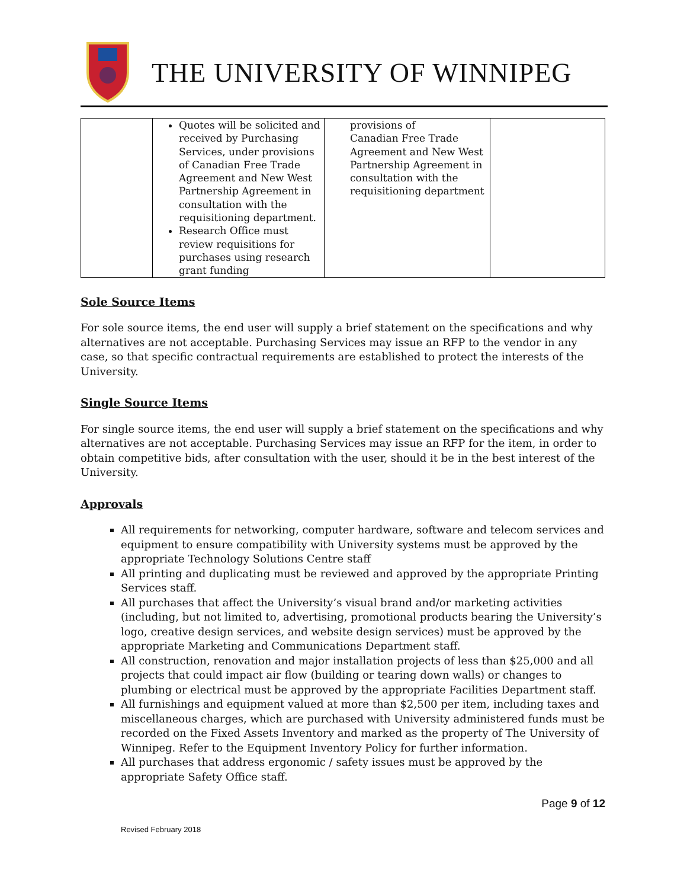THE UNIVERSITY OF WINNIPEG
| | Quotes will be solicited and received by Purchasing Services, under provisions of Canadian Free Trade Agreement and New West Partnership Agreement in consultation with the requisitioning department. Research Office must review requisitions for purchases using research grant funding | provisions of Canadian Free Trade Agreement and New West Partnership Agreement in consultation with the requisitioning department | |
Sole Source Items
For sole source items, the end user will supply a brief statement on the specifications and why alternatives are not acceptable. Purchasing Services may issue an RFP to the vendor in any case, so that specific contractual requirements are established to protect the interests of the University.
Single Source Items
For single source items, the end user will supply a brief statement on the specifications and why alternatives are not acceptable. Purchasing Services may issue an RFP for the item, in order to obtain competitive bids, after consultation with the user, should it be in the best interest of the University.
Approvals
All requirements for networking, computer hardware, software and telecom services and equipment to ensure compatibility with University systems must be approved by the appropriate Technology Solutions Centre staff
All printing and duplicating must be reviewed and approved by the appropriate Printing Services staff.
All purchases that affect the University’s visual brand and/or marketing activities (including, but not limited to, advertising, promotional products bearing the University’s logo, creative design services, and website design services) must be approved by the appropriate Marketing and Communications Department staff.
All construction, renovation and major installation projects of less than $25,000 and all projects that could impact air flow (building or tearing down walls) or changes to plumbing or electrical must be approved by the appropriate Facilities Department staff.
All furnishings and equipment valued at more than $2,500 per item, including taxes and miscellaneous charges, which are purchased with University administered funds must be recorded on the Fixed Assets Inventory and marked as the property of The University of Winnipeg. Refer to the Equipment Inventory Policy for further information.
All purchases that address ergonomic / safety issues must be approved by the appropriate Safety Office staff.
Page 9 of 12
Revised February 2018